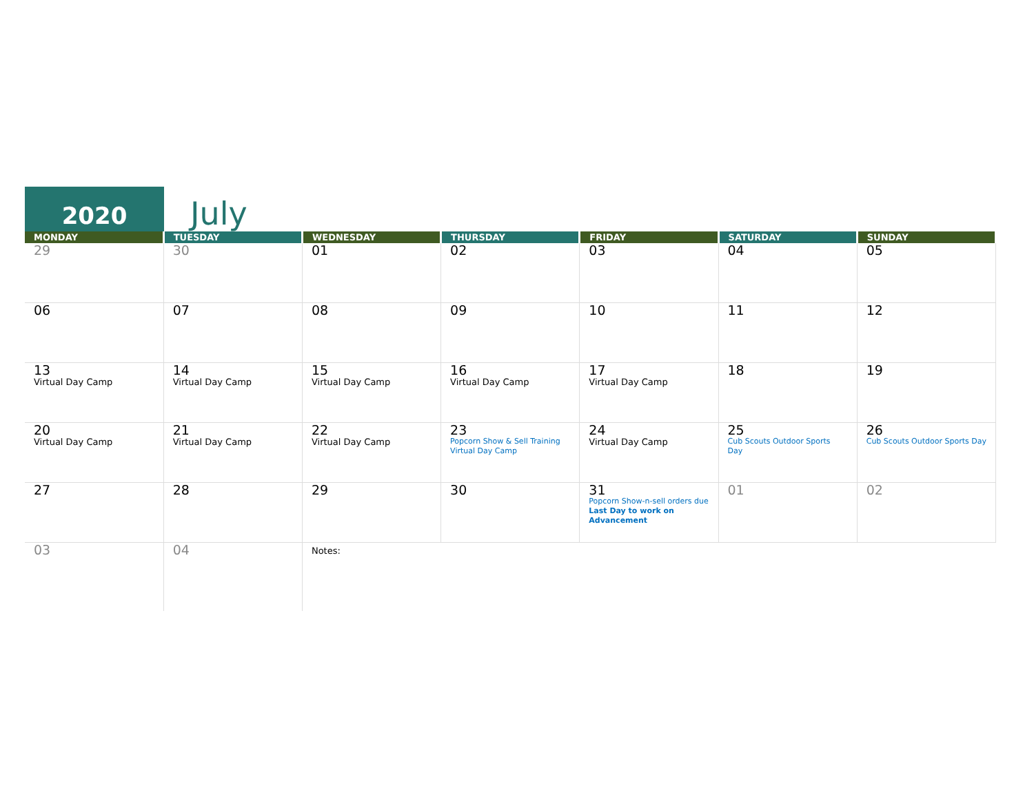2020
July
| MONDAY | TUESDAY | WEDNESDAY | THURSDAY | FRIDAY | SATURDAY | SUNDAY |
| --- | --- | --- | --- | --- | --- | --- |
| 29 | 30 | 01 | 02 | 03 | 04 | 05 |
| 06 | 07 | 08 | 09 | 10 | 11 | 12 |
| 13 Virtual Day Camp | 14 Virtual Day Camp | 15 Virtual Day Camp | 16 Virtual Day Camp | 17 Virtual Day Camp | 18 | 19 |
| 20 Virtual Day Camp | 21 Virtual Day Camp | 22 Virtual Day Camp | 23 Popcorn Show & Sell Training Virtual Day Camp | 24 Virtual Day Camp | 25 Cub Scouts Outdoor Sports Day | 26 Cub Scouts Outdoor Sports Day |
| 27 | 28 | 29 | 30 | 31 Popcorn Show-n-sell orders due Last Day to work on Advancement | 01 | 02 |
| 03 | 04 | Notes: | | | | |